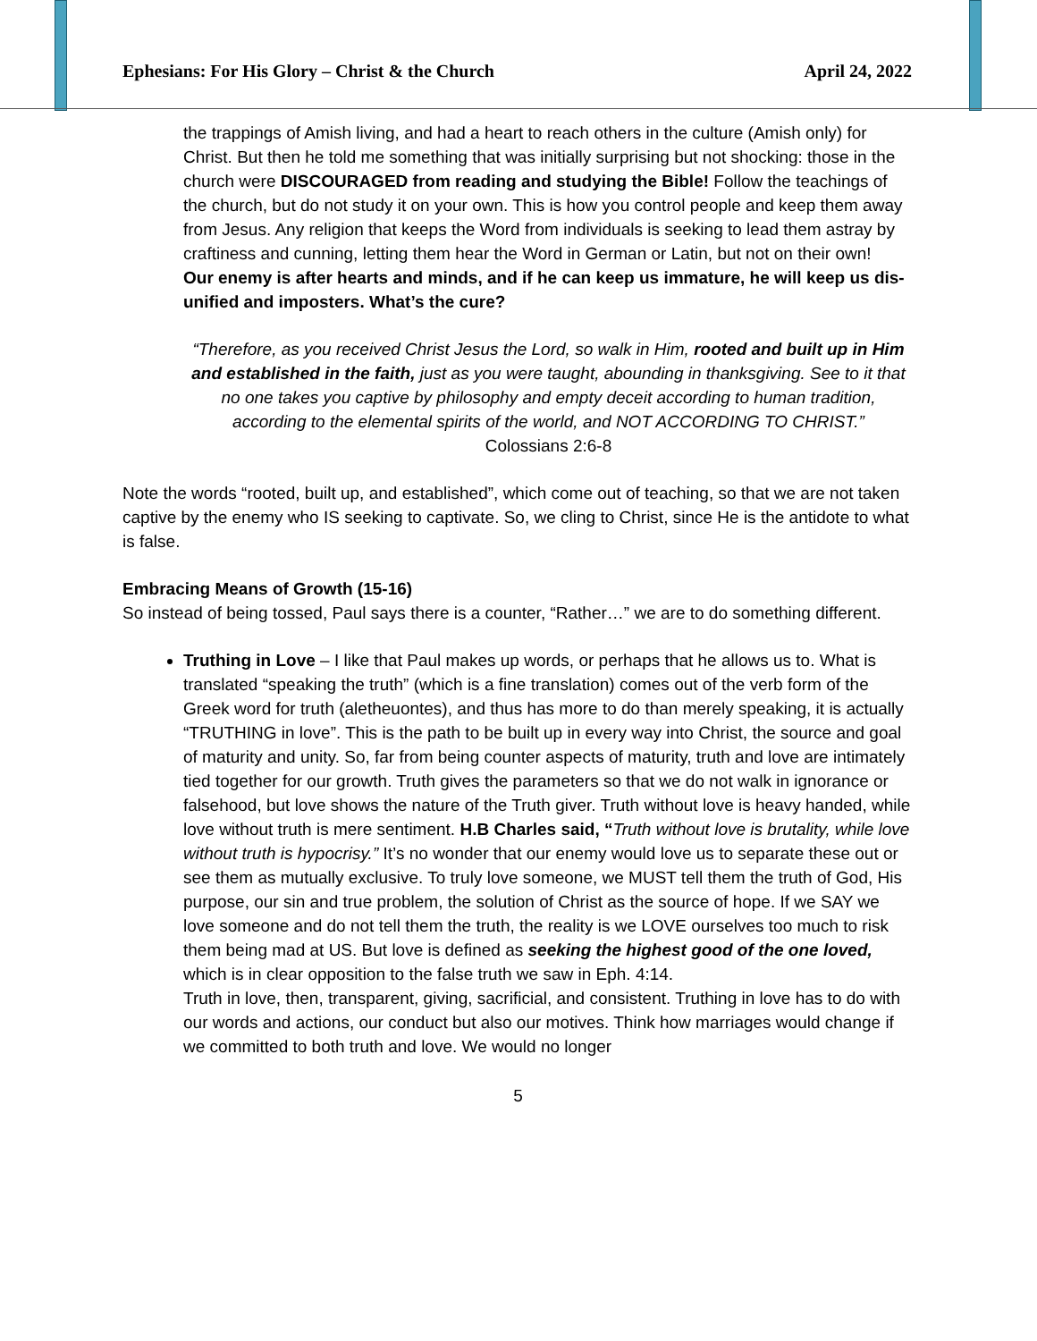Ephesians: For His Glory – Christ & the Church April 24, 2022
the trappings of Amish living, and had a heart to reach others in the culture (Amish only) for Christ. But then he told me something that was initially surprising but not shocking: those in the church were DISCOURAGED from reading and studying the Bible! Follow the teachings of the church, but do not study it on your own. This is how you control people and keep them away from Jesus. Any religion that keeps the Word from individuals is seeking to lead them astray by craftiness and cunning, letting them hear the Word in German or Latin, but not on their own!
Our enemy is after hearts and minds, and if he can keep us immature, he will keep us dis-unified and imposters. What’s the cure?
“Therefore, as you received Christ Jesus the Lord, so walk in Him, rooted and built up in Him and established in the faith, just as you were taught, abounding in thanksgiving. See to it that no one takes you captive by philosophy and empty deceit according to human tradition, according to the elemental spirits of the world, and NOT ACCORDING TO CHRIST.”
Colossians 2:6-8
Note the words “rooted, built up, and established”, which come out of teaching, so that we are not taken captive by the enemy who IS seeking to captivate. So, we cling to Christ, since He is the antidote to what is false.
Embracing Means of Growth (15-16)
So instead of being tossed, Paul says there is a counter, “Rather…” we are to do something different.
Truthing in Love – I like that Paul makes up words, or perhaps that he allows us to. What is translated “speaking the truth” (which is a fine translation) comes out of the verb form of the Greek word for truth (aletheuontes), and thus has more to do than merely speaking, it is actually “TRUTHING in love”. This is the path to be built up in every way into Christ, the source and goal of maturity and unity. So, far from being counter aspects of maturity, truth and love are intimately tied together for our growth. Truth gives the parameters so that we do not walk in ignorance or falsehood, but love shows the nature of the Truth giver. Truth without love is heavy handed, while love without truth is mere sentiment. H.B Charles said, “Truth without love is brutality, while love without truth is hypocrisy.” It’s no wonder that our enemy would love us to separate these out or see them as mutually exclusive. To truly love someone, we MUST tell them the truth of God, His purpose, our sin and true problem, the solution of Christ as the source of hope. If we SAY we love someone and do not tell them the truth, the reality is we LOVE ourselves too much to risk them being mad at US. But love is defined as seeking the highest good of the one loved, which is in clear opposition to the false truth we saw in Eph. 4:14.
Truth in love, then, transparent, giving, sacrificial, and consistent. Truthing in love has to do with our words and actions, our conduct but also our motives. Think how marriages would change if we committed to both truth and love. We would no longer
5